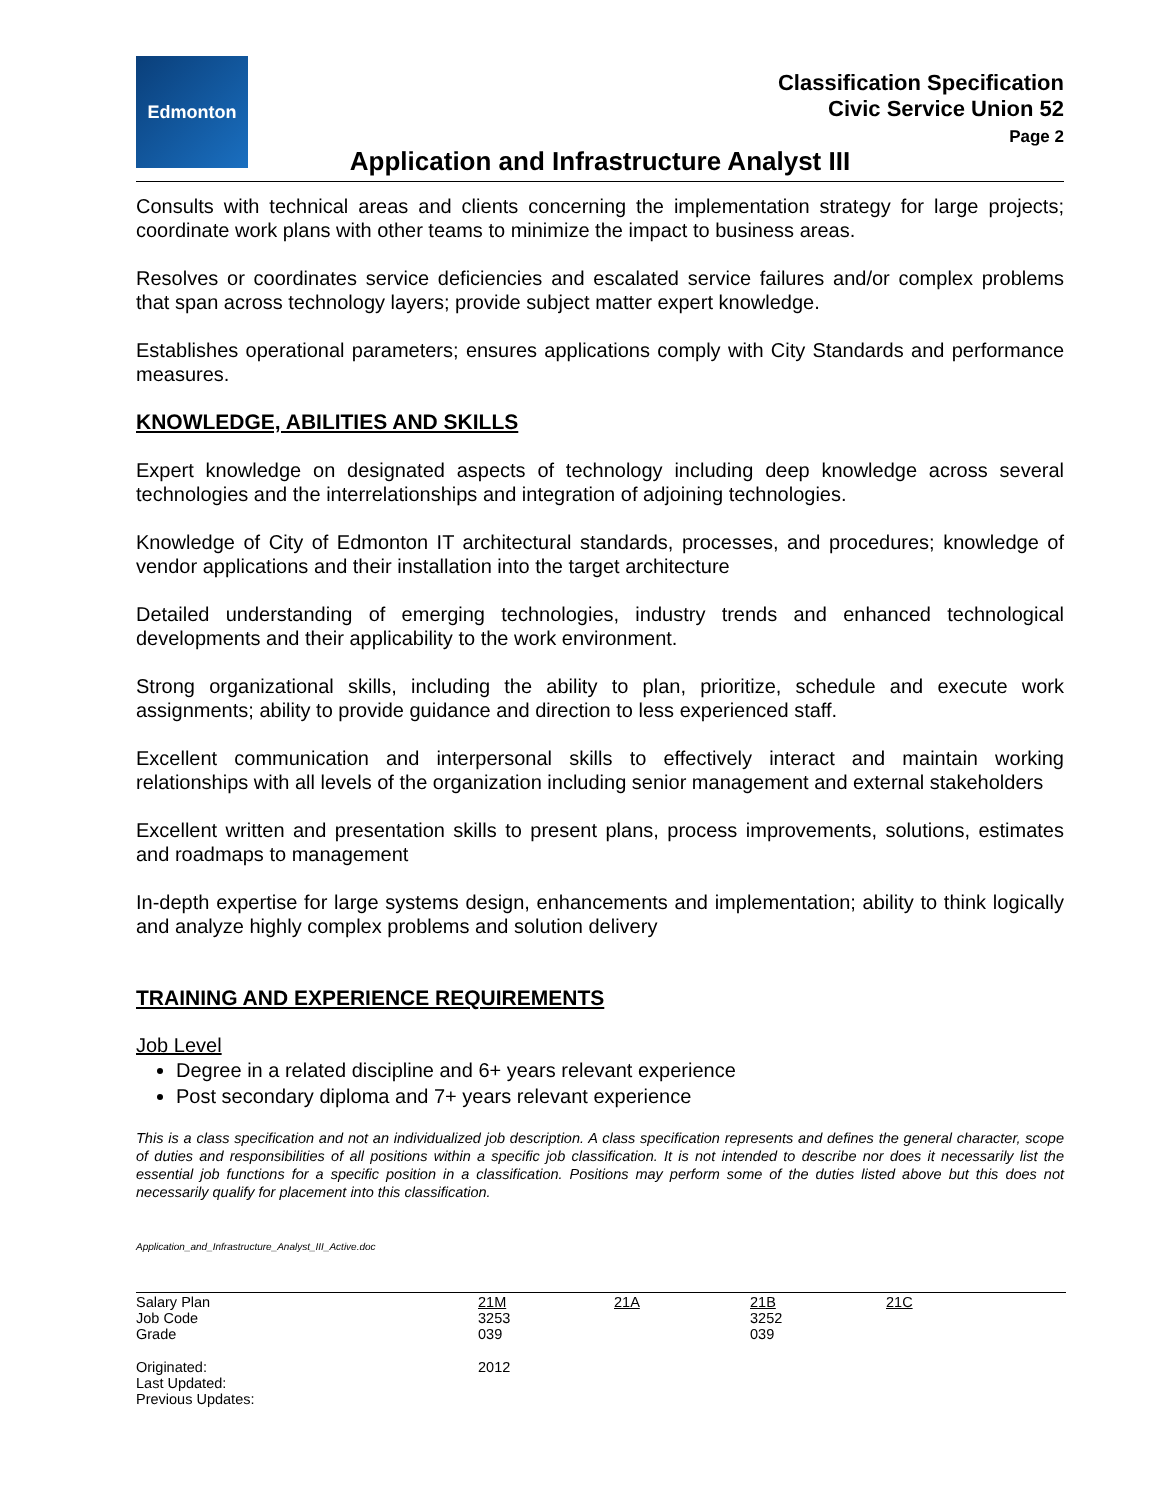Edmonton
Classification Specification
Civic Service Union 52
Page 2
Application and Infrastructure Analyst III
Consults with technical areas and clients concerning the implementation strategy for large projects; coordinate work plans with other teams to minimize the impact to business areas.
Resolves or coordinates service deficiencies and escalated service failures and/or complex problems that span across technology layers; provide subject matter expert knowledge.
Establishes operational parameters; ensures applications comply with City Standards and performance measures.
KNOWLEDGE, ABILITIES AND SKILLS
Expert knowledge on designated aspects of technology including deep knowledge across several technologies and the interrelationships and integration of adjoining technologies.
Knowledge of City of Edmonton IT architectural standards, processes, and procedures; knowledge of vendor applications and their installation into the target architecture
Detailed understanding of emerging technologies, industry trends and enhanced technological developments and their applicability to the work environment.
Strong organizational skills, including the ability to plan, prioritize, schedule and execute work assignments; ability to provide guidance and direction to less experienced staff.
Excellent communication and interpersonal skills to effectively interact and maintain working relationships with all levels of the organization including senior management and external stakeholders
Excellent written and presentation skills to present plans, process improvements, solutions, estimates and roadmaps to management
In-depth expertise for large systems design, enhancements and implementation; ability to think logically and analyze highly complex problems and solution delivery
TRAINING AND EXPERIENCE REQUIREMENTS
Job Level
Degree in a related discipline and 6+ years relevant experience
Post secondary diploma and 7+ years relevant experience
This is a class specification and not an individualized job description. A class specification represents and defines the general character, scope of duties and responsibilities of all positions within a specific job classification. It is not intended to describe nor does it necessarily list the essential job functions for a specific position in a classification. Positions may perform some of the duties listed above but this does not necessarily qualify for placement into this classification.
Application_and_Infrastructure_Analyst_III_Active.doc
| Salary Plan Job Code Grade | 21M 3253 039 | 21A | 21B 3252 039 | 21C |
| Originated: Last Updated: Previous Updates: | 2012 | | | |